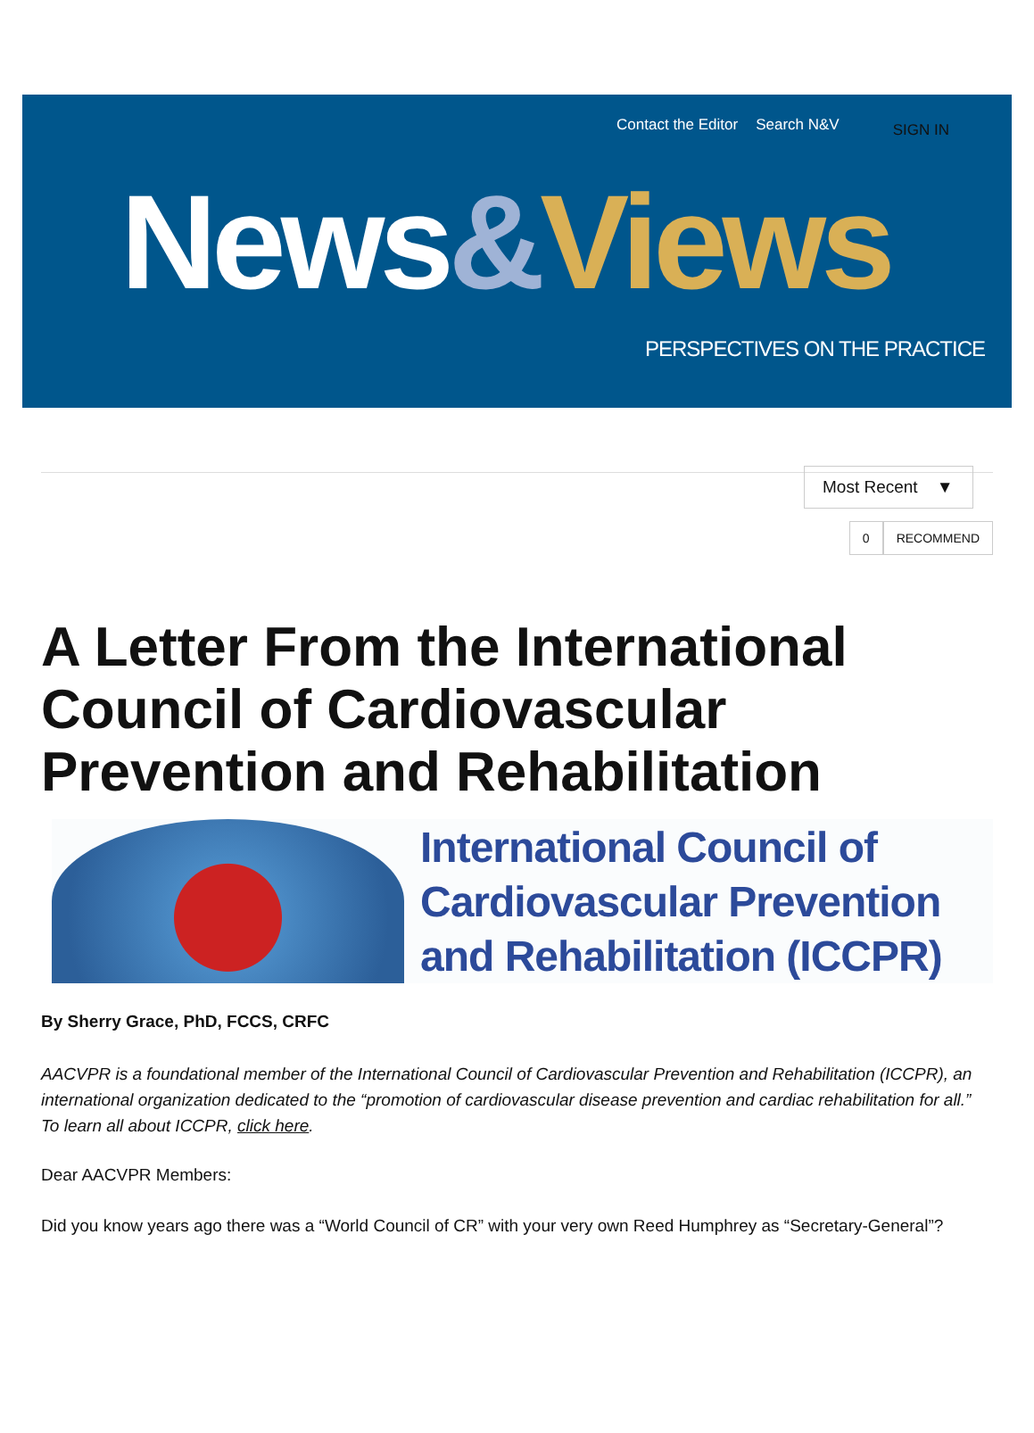Contact the Editor Search N&V SIGN IN
News&Views
PERSPECTIVES ON THE PRACTICE
Most Recent ▼
0 RECOMMEND
A Letter From the International Council of Cardiovascular Prevention and Rehabilitation
International Council of
Cardiovascular Prevention
and Rehabilitation (ICCPR)
By Sherry Grace, PhD, FCCS, CRFC
AACVPR is a foundational member of the International Council of Cardiovascular Prevention and Rehabilitation (ICCPR), an international organization dedicated to the “promotion of cardiovascular disease prevention and cardiac rehabilitation for all.” To learn all about ICCPR, click here.
Dear AACVPR Members:
Did you know years ago there was a “World Council of CR” with your very own Reed Humphrey as “Secretary-General”?